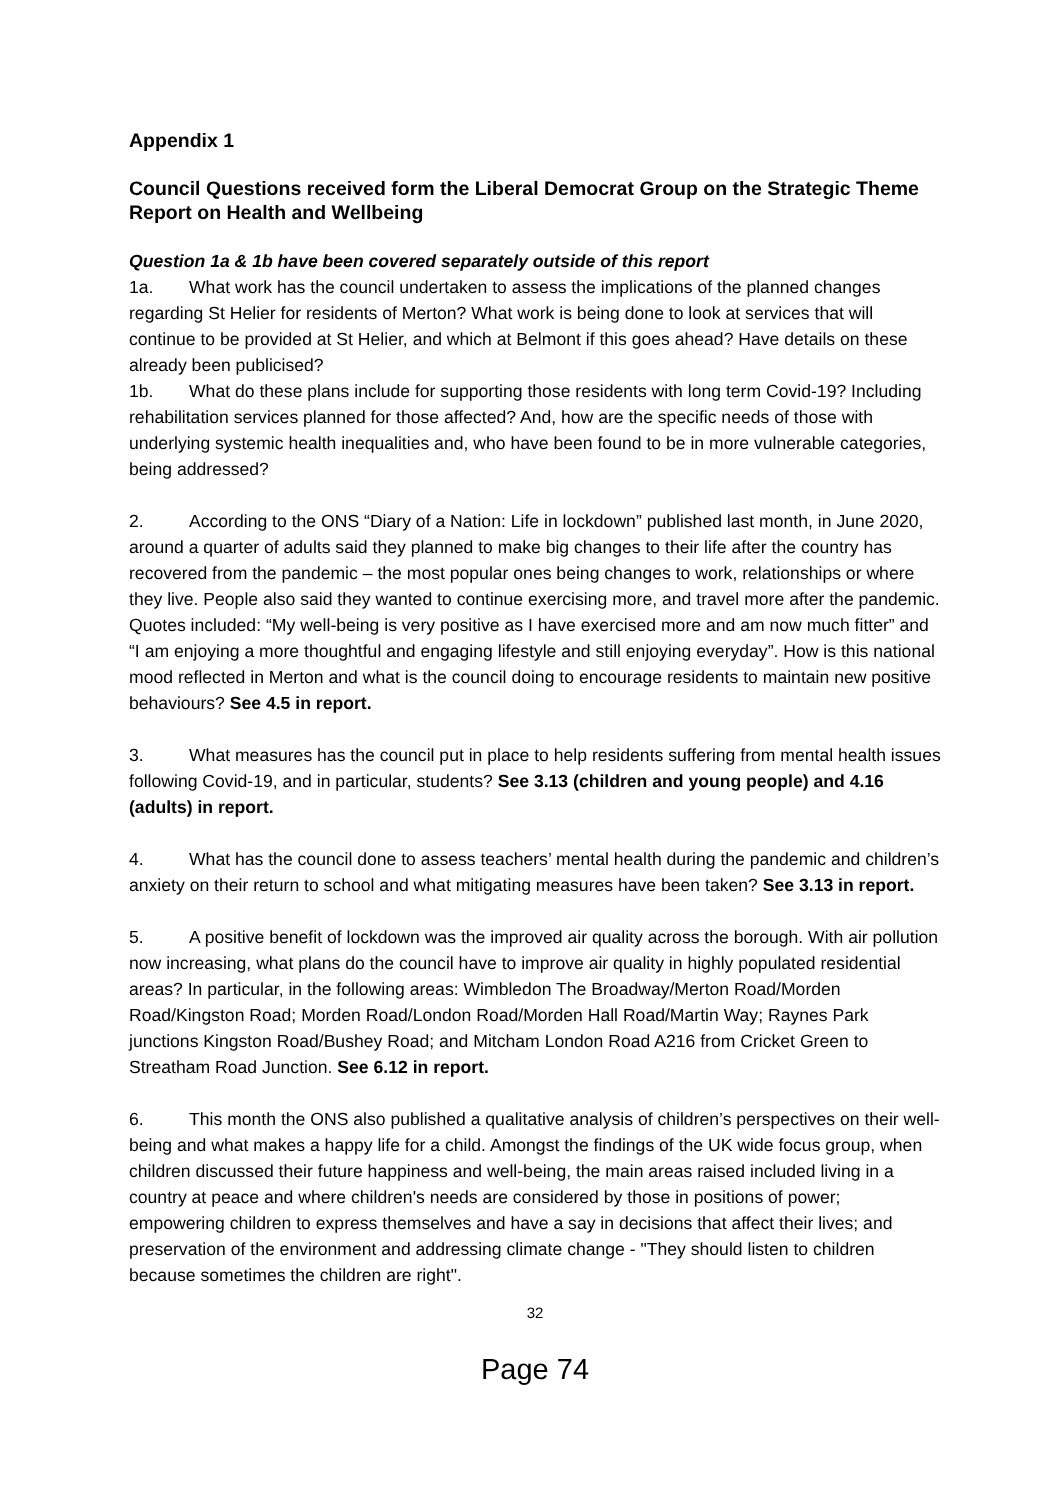Appendix 1
Council Questions received form the Liberal Democrat Group on the Strategic Theme Report on Health and Wellbeing
Question 1a & 1b have been covered separately outside of this report
1a. What work has the council undertaken to assess the implications of the planned changes regarding St Helier for residents of Merton? What work is being done to look at services that will continue to be provided at St Helier, and which at Belmont if this goes ahead? Have details on these already been publicised?
1b. What do these plans include for supporting those residents with long term Covid-19? Including rehabilitation services planned for those affected? And, how are the specific needs of those with underlying systemic health inequalities and, who have been found to be in more vulnerable categories, being addressed?
2. According to the ONS “Diary of a Nation: Life in lockdown” published last month, in June 2020, around a quarter of adults said they planned to make big changes to their life after the country has recovered from the pandemic – the most popular ones being changes to work, relationships or where they live. People also said they wanted to continue exercising more, and travel more after the pandemic. Quotes included: “My well-being is very positive as I have exercised more and am now much fitter” and “I am enjoying a more thoughtful and engaging lifestyle and still enjoying everyday”. How is this national mood reflected in Merton and what is the council doing to encourage residents to maintain new positive behaviours? See 4.5 in report.
3. What measures has the council put in place to help residents suffering from mental health issues following Covid-19, and in particular, students? See 3.13 (children and young people) and 4.16 (adults) in report.
4. What has the council done to assess teachers’ mental health during the pandemic and children’s anxiety on their return to school and what mitigating measures have been taken? See 3.13 in report.
5. A positive benefit of lockdown was the improved air quality across the borough. With air pollution now increasing, what plans do the council have to improve air quality in highly populated residential areas? In particular, in the following areas: Wimbledon The Broadway/Merton Road/Morden Road/Kingston Road; Morden Road/London Road/Morden Hall Road/Martin Way; Raynes Park junctions Kingston Road/Bushey Road; and Mitcham London Road A216 from Cricket Green to Streatham Road Junction. See 6.12 in report.
6. This month the ONS also published a qualitative analysis of children’s perspectives on their well-being and what makes a happy life for a child. Amongst the findings of the UK wide focus group, when children discussed their future happiness and well-being, the main areas raised included living in a country at peace and where children's needs are considered by those in positions of power; empowering children to express themselves and have a say in decisions that affect their lives; and preservation of the environment and addressing climate change - "They should listen to children because sometimes the children are right".
32
Page 74